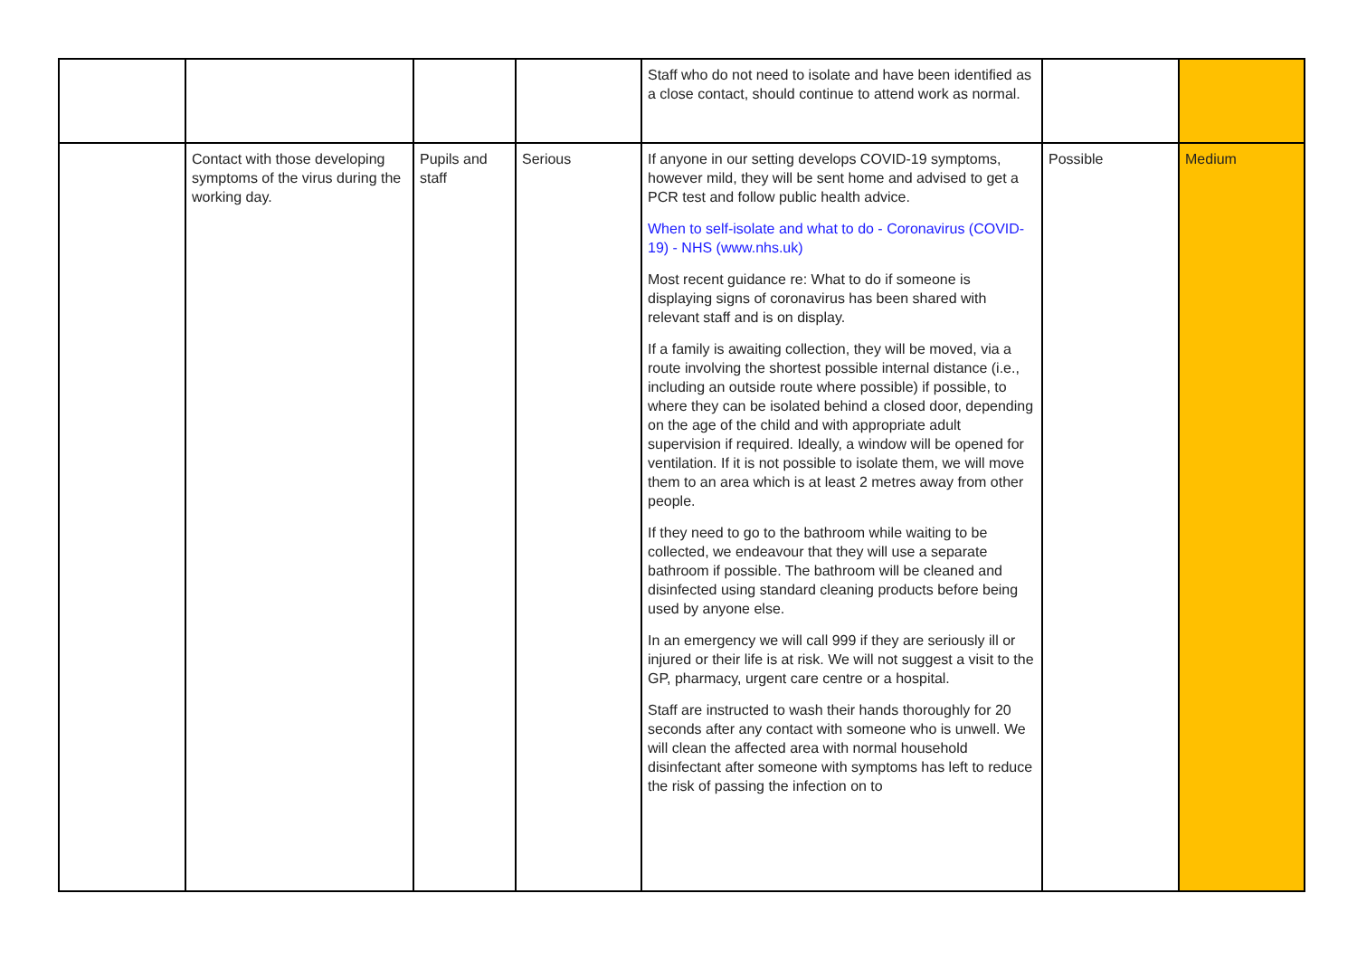| | | | | Staff who do not need to isolate and have been identified as a close contact, should continue to attend work as normal. | | |
| | Contact with those developing symptoms of the virus during the working day. | Pupils and staff | Serious | If anyone in our setting develops COVID-19 symptoms, however mild, they will be sent home and advised to get a PCR test and follow public health advice. When to self-isolate and what to do - Coronavirus (COVID-19) - NHS (www.nhs.uk) Most recent guidance re: What to do if someone is displaying signs of coronavirus has been shared with relevant staff and is on display. If a family is awaiting collection, they will be moved, via a route involving the shortest possible internal distance (i.e., including an outside route where possible) if possible, to where they can be isolated behind a closed door, depending on the age of the child and with appropriate adult supervision if required. Ideally, a window will be opened for ventilation. If it is not possible to isolate them, we will move them to an area which is at least 2 metres away from other people. If they need to go to the bathroom while waiting to be collected, we endeavour that they will use a separate bathroom if possible. The bathroom will be cleaned and disinfected using standard cleaning products before being used by anyone else. In an emergency we will call 999 if they are seriously ill or injured or their life is at risk. We will not suggest a visit to the GP, pharmacy, urgent care centre or a hospital. Staff are instructed to wash their hands thoroughly for 20 seconds after any contact with someone who is unwell. We will clean the affected area with normal household disinfectant after someone with symptoms has left to reduce the risk of passing the infection on to | Possible | Medium |